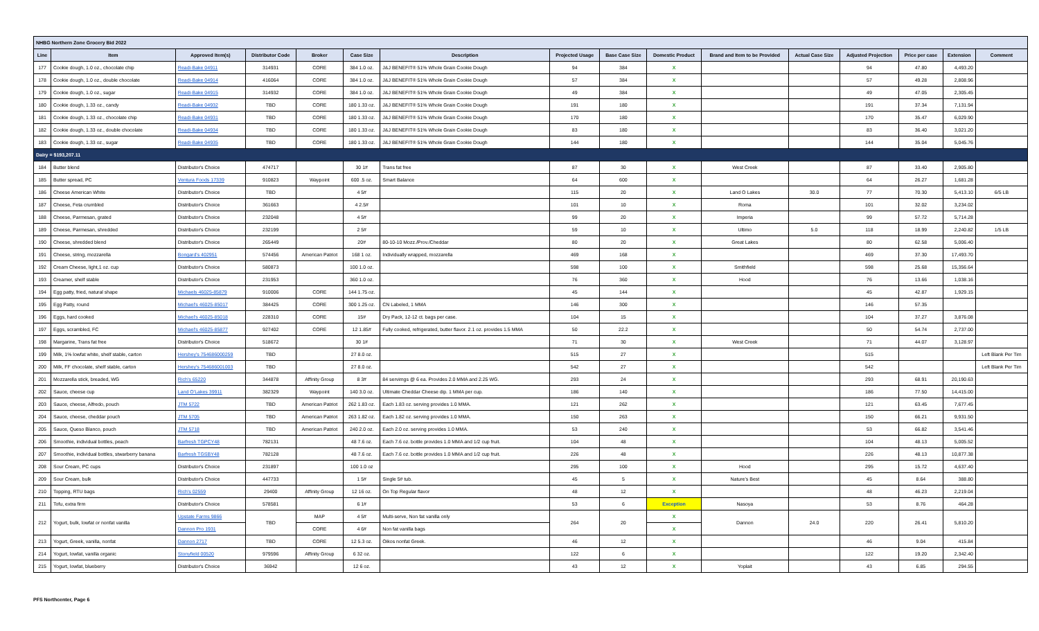| NHBG Northern Zone Grocery Bid 2022 | | | | | | | | | | | | | | | |
| Line | Item | Approved Item(s) | Distributor Code | Broker | Case Size | Description | Projected Usage | Base Case Size | Domestic Product | Brand and Item to be Provided | Actual Case Size | Adjusted Projection | Price per case | Extension | Comment |
| 177 | Cookie dough, 1.0 oz., chocolate chip | Readi-Bake 04911 | 314931 | CORE | 384 1.0 oz. | J&J BENEFIT® 51% Whole Grain Cookie Dough | 94 | 384 | X | | | 94 | 47.80 | 4,493.20 | |
| 178 | Cookie dough, 1.0 oz., double chocolate | Readi-Bake 04914 | 416064 | CORE | 384 1.0 oz. | J&J BENEFIT® 51% Whole Grain Cookie Dough | 57 | 384 | X | | | 57 | 49.28 | 2,808.96 | |
| 179 | Cookie dough, 1.0 oz., sugar | Readi-Bake 04915 | 314932 | CORE | 384 1.0 oz. | J&J BENEFIT® 51% Whole Grain Cookie Dough | 49 | 384 | X | | | 49 | 47.05 | 2,305.45 | |
| 180 | Cookie dough, 1.33 oz., candy | Readi-Bake 04932 | TBD | CORE | 180 1.33 oz. | J&J BENEFIT® 51% Whole Grain Cookie Dough | 191 | 180 | X | | | 191 | 37.34 | 7,131.94 | |
| 181 | Cookie dough, 1.33 oz., chocolate chip | Readi-Bake 04931 | TBD | CORE | 180 1.33 oz. | J&J BENEFIT® 51% Whole Grain Cookie Dough | 170 | 180 | X | | | 170 | 35.47 | 6,029.90 | |
| 182 | Cookie dough, 1.33 oz., double chocolate | Readi-Bake 04934 | TBD | CORE | 180 1.33 oz. | J&J BENEFIT® 51% Whole Grain Cookie Dough | 83 | 180 | X | | | 83 | 36.40 | 3,021.20 | |
| 183 | Cookie dough, 1.33 oz., sugar | Readi-Bake 04935 | TBD | CORE | 180 1.33 oz. | J&J BENEFIT® 51% Whole Grain Cookie Dough | 144 | 180 | X | | | 144 | 35.04 | 5,045.76 | |
| Dairy = $193,207.11 | | | | | | | | | | | | | | | |
| 184 | Butter blend | Distributor's Choice | 474717 | | 30 1# | Trans fat free | 87 | 30 | X | West Creek | | 87 | 33.40 | 2,905.80 | |
| 185 | Butter spread, PC | Ventura Foods 17339 | 910823 | Waypoint | 600 .5 oz. | Smart Balance | 64 | 600 | X | | | 64 | 26.27 | 1,681.28 | |
| 186 | Cheese American White | Distributor's Choice | TBD | | 4 5# | | 115 | 20 | X | Land O Lakes | 30.0 | 77 | 70.30 | 5,413.10 | 6/5 LB |
| 187 | Cheese, Feta crumbled | Distributor's Choice | 361663 | | 4 2.5# | | 101 | 10 | X | Roma | | 101 | 32.02 | 3,234.02 | |
| 188 | Cheese, Parmesan, grated | Distributor's Choice | 232048 | | 4 5# | | 99 | 20 | X | Imperia | | 99 | 57.72 | 5,714.28 | |
| 189 | Cheese, Parmesan, shredded | Distributor's Choice | 232199 | | 2 5# | | 59 | 10 | X | Ultimo | 5.0 | 118 | 18.99 | 2,240.82 | 1/5 LB |
| 190 | Cheese, shredded blend | Distributor's Choice | 265449 | | 20# | 80-10-10 Mozz./Prov./Cheddar | 80 | 20 | X | Great Lakes | | 80 | 62.58 | 5,006.40 | |
| 191 | Cheese, string, mozzarella | Bongard's 402951 | 574456 | American Patriot | 168 1 oz. | Individually wrapped, mozzarella | 469 | 168 | X | | | 469 | 37.30 | 17,493.70 | |
| 192 | Cream Cheese, light,1 oz. cup | Distributor's Choice | 580873 | | 100 1.0 oz. | | 598 | 100 | X | Smithfield | | 598 | 25.68 | 15,356.64 | |
| 193 | Creamer, shelf stable | Distributor's Choice | 231953 | | 360 1.0 oz. | | 76 | 360 | X | Hood | | 76 | 13.66 | 1,038.16 | |
| 194 | Egg patty, fried, natural shape | Michaels 46025-85879 | 910006 | CORE | 144 1.75 oz. | | 45 | 144 | X | | | 45 | 42.87 | 1,929.15 | |
| 195 | Egg Patty, round | Michael's 46025-85017 | 384425 | CORE | 300 1.25 oz. | CN Labeled, 1 MMA | 146 | 300 | X | | | 146 | 57.35 | | |
| 196 | Eggs, hard cooked | Michael's 46025-85018 | 228310 | CORE | 15# | Dry Pack, 12-12 ct. bags per case. | 104 | 15 | X | | | 104 | 37.27 | 3,876.08 | |
| 197 | Eggs, scrambled, FC | Michael's 46025-85877 | 927402 | CORE | 12 1.85# | Fully cooked, refrigerated, butter flavor. 2.1 oz. provides 1.5 MMA | 50 | 22.2 | X | | | 50 | 54.74 | 2,737.00 | |
| 198 | Margarine, Trans fat free | Distributor's Choice | 518672 | | 30 1# | | 71 | 30 | X | West Creek | | 71 | 44.07 | 3,128.97 | |
| 199 | Milk, 1% lowfat white, shelf stable, carton | Hershey's 754686000259 | TBD | | 27 8.0 oz. | | 515 | 27 | X | | | 515 | | | Left Blank Per Tim |
| 200 | Milk, FF chocolate, shelf stable, carton | Hershey's 754686001003 | TBD | | 27 8.0 oz. | | 542 | 27 | X | | | 542 | | | Left Blank Per Tim |
| 201 | Mozzarella stick, breaded, WG | Rich's 65220 | 344878 | Affinity Group | 8 3# | 84 servimgs @ 6 ea. Provides 2.0 MMA and 2.25 WG. | 293 | 24 | X | | | 293 | 68.91 | 20,190.63 | |
| 202 | Sauce, cheese cup | Land O'Lakes 39911 | 382329 | Waypoint | 140 3.0 oz. | Ultimate Cheddar Cheese dip. 1 MMA per cup. | 186 | 140 | X | | | 186 | 77.50 | 14,415.00 | |
| 203 | Sauce, cheese, Alfredo, pouch | JTM 5722 | TBD | American Patriot | 262 1.83 oz. | Each 1.83 oz. serving provides 1.0 MMA. | 121 | 262 | X | | | 121 | 63.45 | 7,677.45 | |
| 204 | Sauce, cheese, cheddar pouch | JTM 5705 | TBD | American Patriot | 263 1.82 oz. | Each 1.82 oz. serving provides 1.0 MMA. | 150 | 263 | X | | | 150 | 66.21 | 9,931.50 | |
| 205 | Sauce, Queso Blanco, pouch | JTM 5718 | TBD | American Patriot | 240 2.0 oz. | Each 2.0 oz. serving provides 1.0 MMA. | 53 | 240 | X | | | 53 | 66.82 | 3,541.46 | |
| 206 | Smoothie, individual bottles, peach | Barfresh TGPCY48 | 782131 | | 48 7.6 oz. | Each 7.6 oz. bottle provides 1.0 MMA and 1/2 cup fruit. | 104 | 48 | X | | | 104 | 48.13 | 5,005.52 | |
| 207 | Smoothie, individual bottles, stwarberry banana | Barfresh TGSBY48 | 782128 | | 48 7.6 oz. | Each 7.6 oz. bottle provides 1.0 MMA and 1/2 cup fruit. | 226 | 48 | X | | | 226 | 48.13 | 10,877.38 | |
| 208 | Sour Cream, PC cups | Distributor's Choice | 231897 | | 100 1.0 oz | | 295 | 100 | X | Hood | | 295 | 15.72 | 4,637.40 | |
| 209 | Sour Cream, bulk | Distributor's Choice | 447733 | | 1 5# | Single 5# tub. | 45 | 5 | X | Nature's Best | | 45 | 8.64 | 388.80 | |
| 210 | Topping, RTU bags | Rich's 02559 | 29400 | Affinity Group | 12 16 oz. | On Top Regular flavor | 48 | 12 | X | | | 48 | 46.23 | 2,219.04 | |
| 211 | Tofu, extra firm | Distributor's Choice | 578581 | | 6 1# | | 53 | 6 | Exception | Nasoya | | 53 | 8.76 | 464.28 | |
| 212 | Yogurt, bulk, lowfat or nonfat vanilla | Upstate Farms 9866 | TBD | MAP | 4 5# | Multi-serve, Non fat vanilla only | 264 | 20 | X | Dannon | 24.0 | 220 | 26.41 | 5,810.20 | |
| | | Dannon Pro 1931 | | CORE | 4 6# | Non fat vanilla bags | | | X | | | | | | |
| 213 | Yogurt, Greek, vanilla, nonfat | Dannon 2717 | TBD | CORE | 12 5.3 oz. | Oikos nonfat Greek. | 46 | 12 | X | | | 46 | 9.04 | 415.84 | |
| 214 | Yogurt, lowfat, vanilla organic | Stonyfield 00520 | 979596 | Affinity Group | 6 32 oz. | | 122 | 6 | X | | | 122 | 19.20 | 2,342.40 | |
| 215 | Yogurt, lowfat, blueberry | Distributor's Choice | 36942 | | 12 6 oz. | | 43 | 12 | X | Yoplait | | 43 | 6.85 | 294.55 | |
PFS Northcenter, Page 6